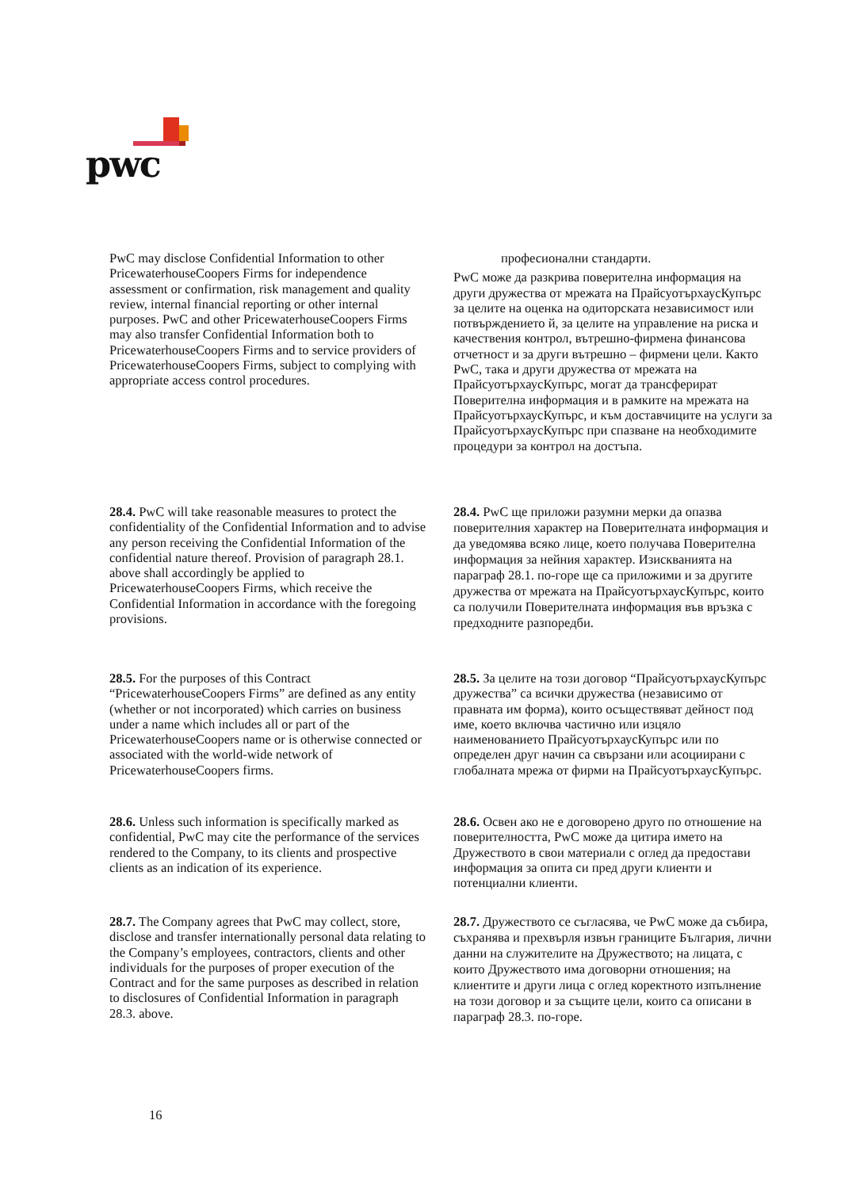pwc
PwC may disclose Confidential Information to other PricewaterhouseCoopers Firms for independence assessment or confirmation, risk management and quality review, internal financial reporting or other internal purposes. PwC and other PricewaterhouseCoopers Firms may also transfer Confidential Information both to PricewaterhouseCoopers Firms and to service providers of PricewaterhouseCoopers Firms, subject to complying with appropriate access control procedures.
професионални стандарти.
PwC може да разкрива поверителна информация на други дружества от мрежата на ПрайсуотърхаусКупърс за целите на оценка на одиторската независимост или потвърждението й, за целите на управление на риска и качествения контрол, вътрешно-фирмена финансова отчетност и за други вътрешно – фирмени цели. Както PwC, така и други дружества от мрежата на ПрайсуотърхаусКупърс, могат да трансферират Поверителна информация и в рамките на мрежата на ПрайсуотърхаусКупърс, и към доставчиците на услуги за ПрайсуотърхаусКупърс при спазване на необходимите процедури за контрол на достъпа.
28.4. PwC will take reasonable measures to protect the confidentiality of the Confidential Information and to advise any person receiving the Confidential Information of the confidential nature thereof. Provision of paragraph 28.1. above shall accordingly be applied to PricewaterhouseCoopers Firms, which receive the Confidential Information in accordance with the foregoing provisions.
28.4. PwC ще приложи разумни мерки да опазва поверителния характер на Поверителната информация и да уведомява всяко лице, което получава Поверителна информация за нейния характер. Изискванията на параграф 28.1. по-горе ще са приложими и за другите дружества от мрежата на ПрайсуотърхаусКупърс, които са получили Поверителната информация във връзка с предходните разпоредби.
28.5. For the purposes of this Contract “PricewaterhouseCoopers Firms” are defined as any entity (whether or not incorporated) which carries on business under a name which includes all or part of the PricewaterhouseCoopers name or is otherwise connected or associated with the world-wide network of PricewaterhouseCoopers firms.
28.5. За целите на този договор “ПрайсуотърхаусКупърс дружества” са всички дружества (независимо от правната им форма), които осъществяват дейност под име, което включва частично или изцяло наименованието ПрайсуотърхаусКупърс или по определен друг начин са свързани или асоциирани с глобалната мрежа от фирми на ПрайсуотърхаусКупърс.
28.6. Unless such information is specifically marked as confidential, PwC may cite the performance of the services rendered to the Company, to its clients and prospective clients as an indication of its experience.
28.6. Освен ако не е договорено друго по отношение на поверителността, PwC може да цитира името на Дружеството в свои материали с оглед да предостави информация за опита си пред други клиенти и потенциални клиенти.
28.7. The Company agrees that PwC may collect, store, disclose and transfer internationally personal data relating to the Company’s employees, contractors, clients and other individuals for the purposes of proper execution of the Contract and for the same purposes as described in relation to disclosures of Confidential Information in paragraph 28.3. above.
28.7. Дружеството се съгласява, че PwC може да събира, съхранява и прехвърля извън границите България, лични данни на служителите на Дружеството; на лицата, с които Дружеството има договорни отношения; на клиентите и други лица с оглед коректното изпълнение на този договор и за същите цели, които са описани в параграф 28.3. по-горе.
16